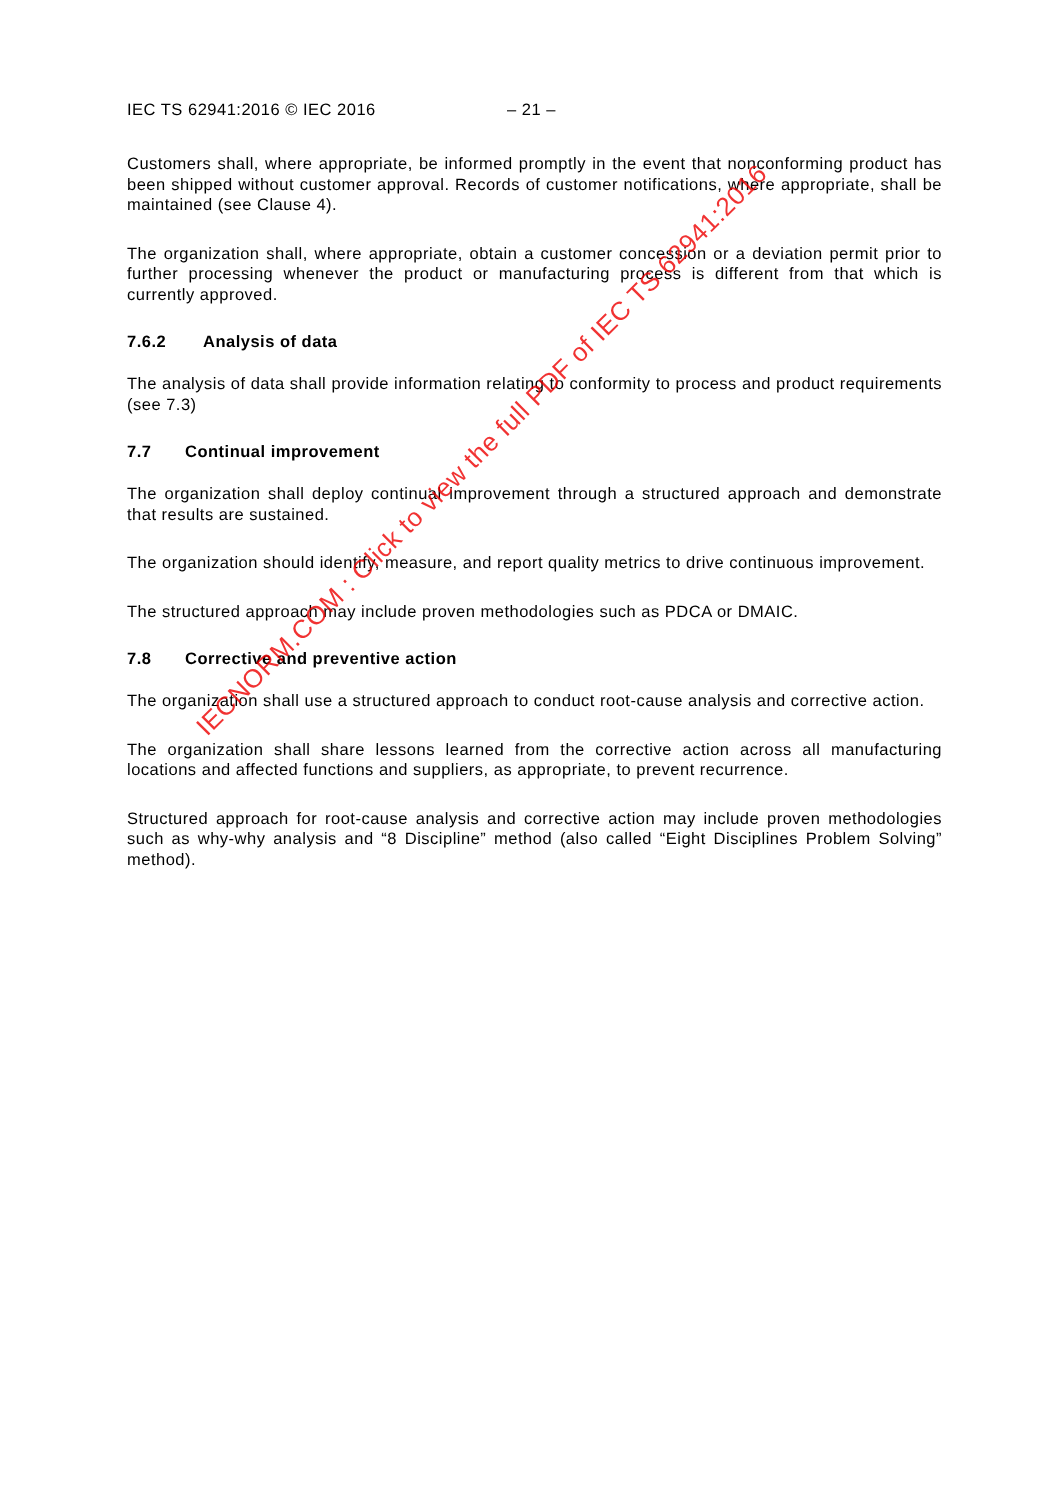IEC TS 62941:2016 © IEC 2016 – 21 –
Customers shall, where appropriate, be informed promptly in the event that nonconforming product has been shipped without customer approval. Records of customer notifications, where appropriate, shall be maintained (see Clause 4).
The organization shall, where appropriate, obtain a customer concession or a deviation permit prior to further processing whenever the product or manufacturing process is different from that which is currently approved.
7.6.2 Analysis of data
The analysis of data shall provide information relating to conformity to process and product requirements (see 7.3)
7.7 Continual improvement
The organization shall deploy continual improvement through a structured approach and demonstrate that results are sustained.
The organization should identify, measure, and report quality metrics to drive continuous improvement.
The structured approach may include proven methodologies such as PDCA or DMAIC.
7.8 Corrective and preventive action
The organization shall use a structured approach to conduct root-cause analysis and corrective action.
The organization shall share lessons learned from the corrective action across all manufacturing locations and affected functions and suppliers, as appropriate, to prevent recurrence.
Structured approach for root-cause analysis and corrective action may include proven methodologies such as why-why analysis and “8 Discipline” method (also called “Eight Disciplines Problem Solving” method).
IECNORM.COM : Click to view the full PDF of IEC TS 62941:2016